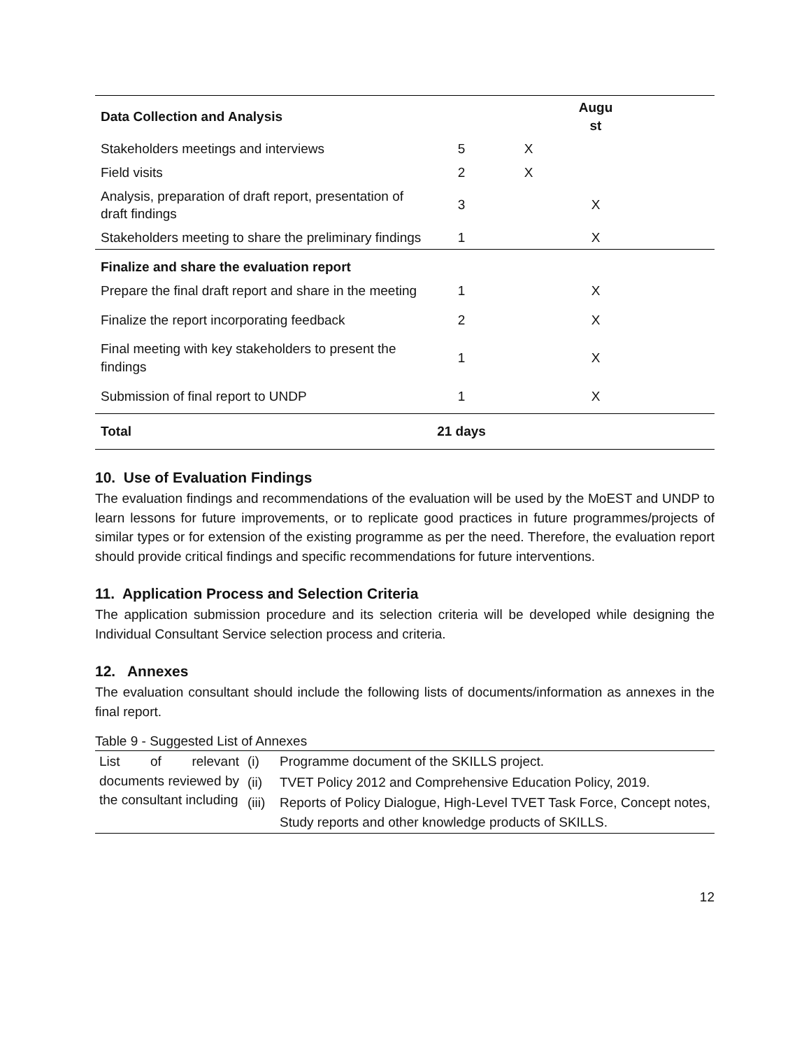| Data Collection and Analysis | | | Augu st | |
| --- | --- | --- | --- | --- |
| Stakeholders meetings and interviews | 5 | X | | |
| Field visits | 2 | X | | |
| Analysis, preparation of draft report, presentation of draft findings | 3 | | X | |
| Stakeholders meeting to share the preliminary findings | 1 | | X | |
| Finalize and share the evaluation report | | | | |
| Prepare the final draft report and share in the meeting | 1 | | X | |
| Finalize the report incorporating feedback | 2 | | X | |
| Final meeting with key stakeholders to present the findings | 1 | | X | |
| Submission of final report to UNDP | 1 | | X | |
| Total | 21 days | | | |
10. Use of Evaluation Findings
The evaluation findings and recommendations of the evaluation will be used by the MoEST and UNDP to learn lessons for future improvements, or to replicate good practices in future programmes/projects of similar types or for extension of the existing programme as per the need. Therefore, the evaluation report should provide critical findings and specific recommendations for future interventions.
11. Application Process and Selection Criteria
The application submission procedure and its selection criteria will be developed while designing the Individual Consultant Service selection process and criteria.
12. Annexes
The evaluation consultant should include the following lists of documents/information as annexes in the final report.
Table 9 - Suggested List of Annexes
| List of relevant documents reviewed by the consultant including | (i) | Programme document of the SKILLS project. |
| | (ii) | TVET Policy 2012 and Comprehensive Education Policy, 2019. |
| | (iii) | Reports of Policy Dialogue, High-Level TVET Task Force, Concept notes, Study reports and other knowledge products of SKILLS. |
12